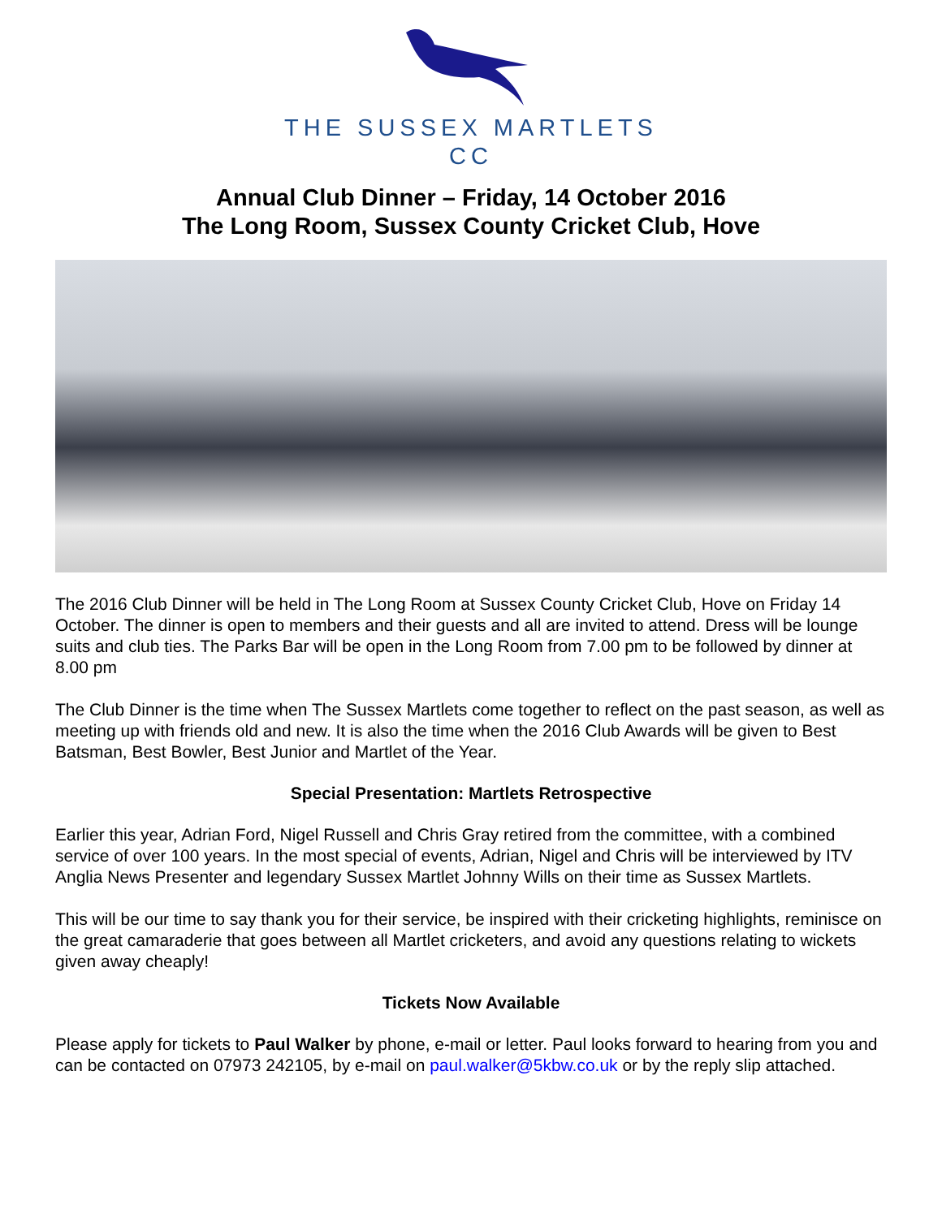THE SUSSEX MARTLETS
CC
Annual Club Dinner – Friday, 14 October 2016
The Long Room, Sussex County Cricket Club, Hove
The 2016 Club Dinner will be held in The Long Room at Sussex County Cricket Club, Hove on Friday 14 October. The dinner is open to members and their guests and all are invited to attend. Dress will be lounge suits and club ties. The Parks Bar will be open in the Long Room from 7.00 pm to be followed by dinner at 8.00 pm
The Club Dinner is the time when The Sussex Martlets come together to reflect on the past season, as well as meeting up with friends old and new. It is also the time when the 2016 Club Awards will be given to Best Batsman, Best Bowler, Best Junior and Martlet of the Year.
Special Presentation: Martlets Retrospective
Earlier this year, Adrian Ford, Nigel Russell and Chris Gray retired from the committee, with a combined service of over 100 years. In the most special of events, Adrian, Nigel and Chris will be interviewed by ITV Anglia News Presenter and legendary Sussex Martlet Johnny Wills on their time as Sussex Martlets.
This will be our time to say thank you for their service, be inspired with their cricketing highlights, reminisce on the great camaraderie that goes between all Martlet cricketers, and avoid any questions relating to wickets given away cheaply!
Tickets Now Available
Please apply for tickets to Paul Walker by phone, e-mail or letter. Paul looks forward to hearing from you and can be contacted on 07973 242105, by e-mail on paul.walker@5kbw.co.uk or by the reply slip attached.